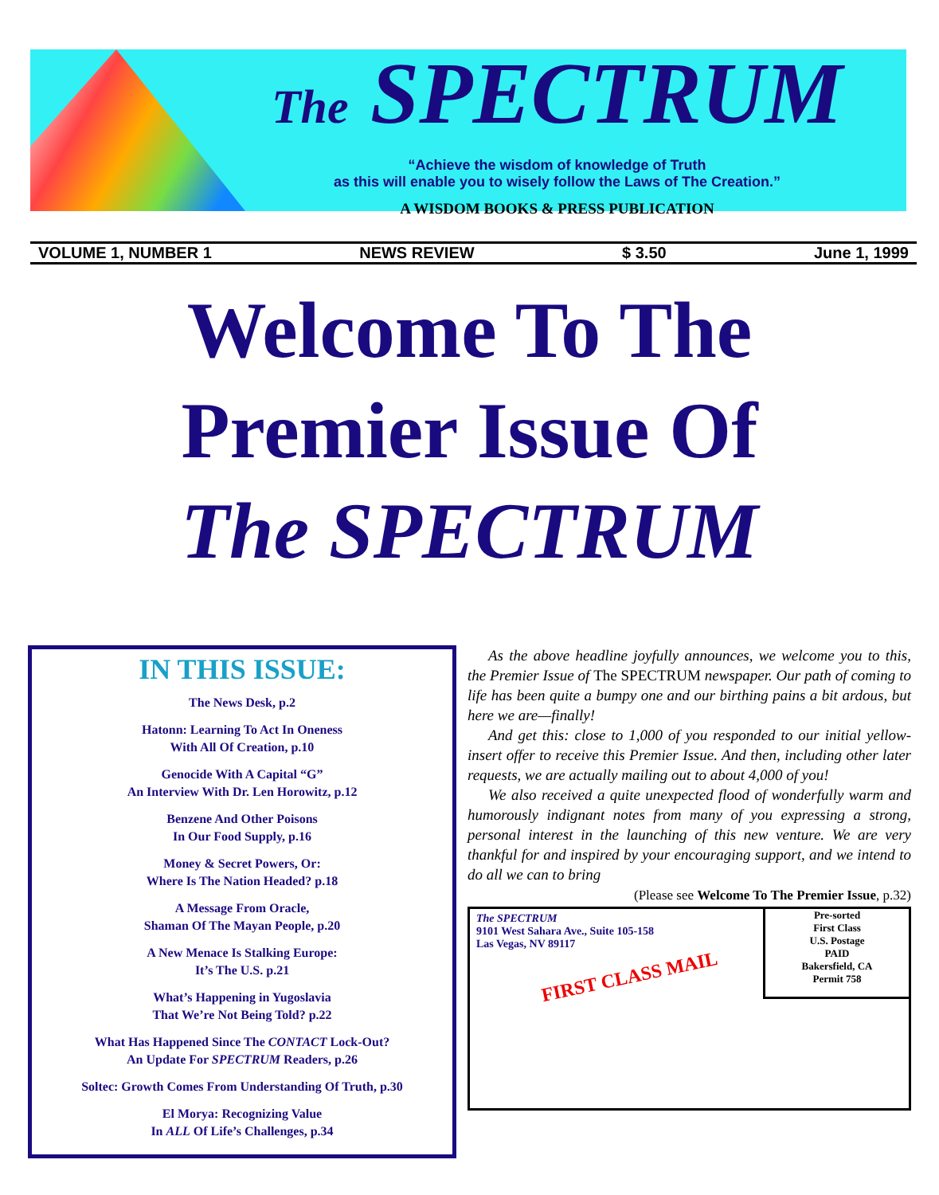The SPECTRUM
“Achieve the wisdom of knowledge of Truth
as this will enable you to wisely follow the Laws of The Creation.”
A WISDOM BOOKS & PRESS PUBLICATION
VOLUME 1, NUMBER 1 NEWS REVIEW $ 3.50 June 1, 1999
Welcome To The
Premier Issue Of
The SPECTRUM
IN THIS ISSUE:
The News Desk, p.2
Hatonn: Learning To Act In Oneness
With All Of Creation, p.10
Genocide With A Capital “G”
An Interview With Dr. Len Horowitz, p.12
Benzene And Other Poisons
In Our Food Supply, p.16
Money & Secret Powers, Or:
Where Is The Nation Headed? p.18
A Message From Oracle,
Shaman Of The Mayan People, p.20
A New Menace Is Stalking Europe:
It’s The U.S. p.21
What’s Happening in Yugoslavia
That We’re Not Being Told? p.22
What Has Happened Since The CONTACT Lock-Out?
An Update For SPECTRUM Readers, p.26
Soltec: Growth Comes From Understanding Of Truth, p.30
El Morya: Recognizing Value
In ALL Of Life’s Challenges, p.34
As the above headline joyfully announces, we welcome you to this, the Premier Issue of The SPECTRUM newspaper. Our path of coming to life has been quite a bumpy one and our birthing pains a bit ardous, but here we are—finally!
And get this: close to 1,000 of you responded to our initial yellow-insert offer to receive this Premier Issue. And then, including other later requests, we are actually mailing out to about 4,000 of you!
We also received a quite unexpected flood of wonderfully warm and humorously indignant notes from many of you expressing a strong, personal interest in the launching of this new venture. We are very thankful for and inspired by your encouraging support, and we intend to do all we can to bring
(Please see Welcome To The Premier Issue, p.32)
The SPECTRUM
9101 West Sahara Ave., Suite 105-158
Las Vegas, NV 89117
FIRST CLASS MAIL
Pre-sorted
First Class
U.S. Postage
PAID
Bakersfield, CA
Permit 758